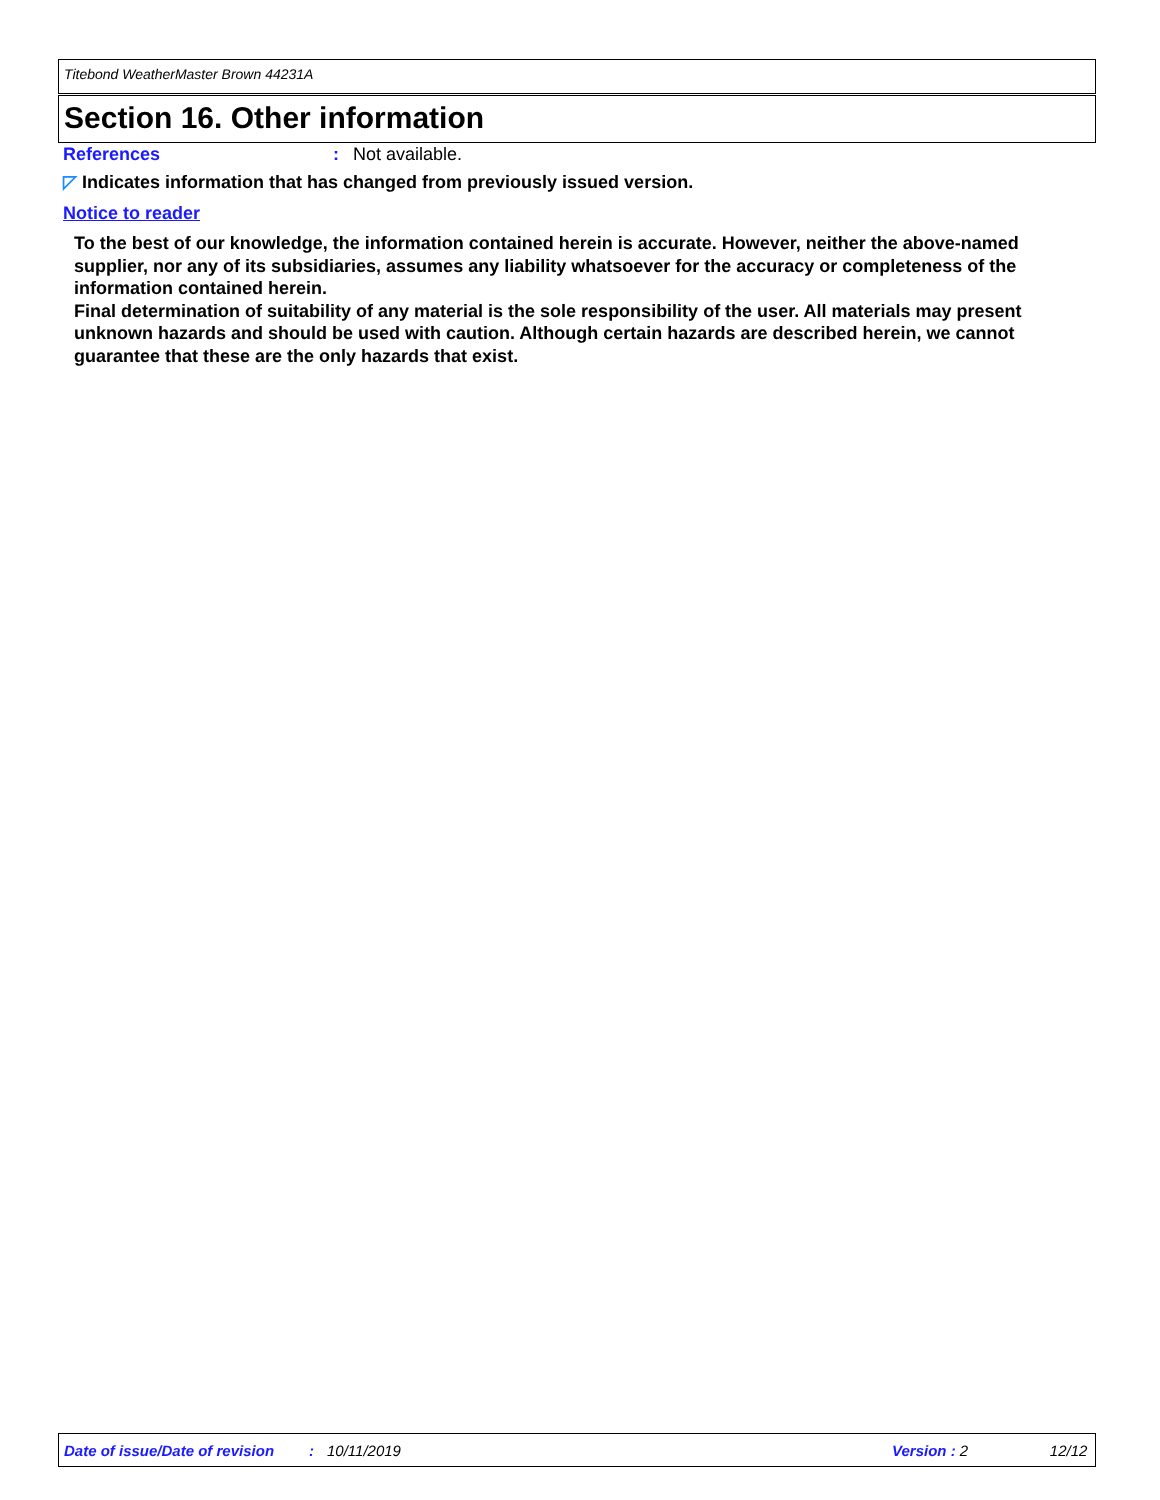Titebond WeatherMaster Brown 44231A
Section 16. Other information
References: Not available.
◸ Indicates information that has changed from previously issued version.
Notice to reader
To the best of our knowledge, the information contained herein is accurate. However, neither the above-named supplier, nor any of its subsidiaries, assumes any liability whatsoever for the accuracy or completeness of the information contained herein.
Final determination of suitability of any material is the sole responsibility of the user. All materials may present unknown hazards and should be used with caution. Although certain hazards are described herein, we cannot guarantee that these are the only hazards that exist.
Date of issue/Date of revision: 10/11/2019 Version : 2 12/12